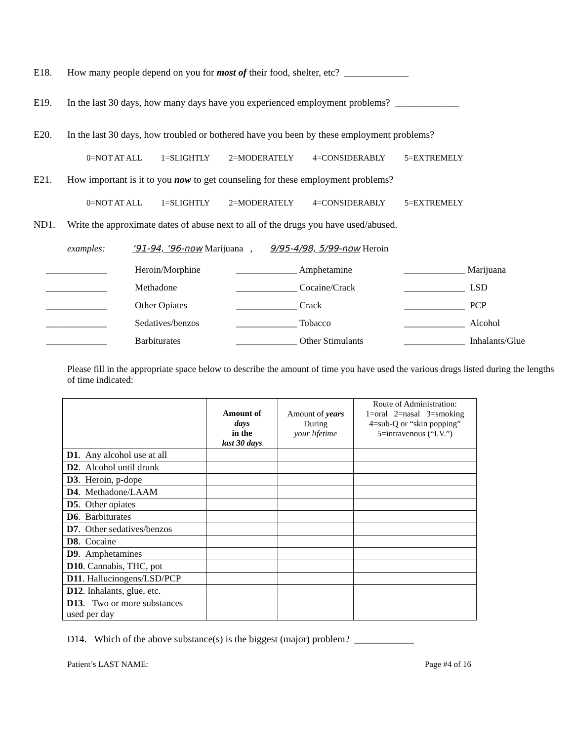E18. How many people depend on you for most of their food, shelter, etc? _____________
E19. In the last 30 days, how many days have you experienced employment problems? _____________
E20. In the last 30 days, how troubled or bothered have you been by these employment problems?
0=NOT AT ALL 1=SLIGHTLY 2=MODERATELY 4=CONSIDERABLY 5=EXTREMELY
E21. How important is it to you now to get counseling for these employment problems?
0=NOT AT ALL 1=SLIGHTLY 2=MODERATELY 4=CONSIDERABLY 5=EXTREMELY
ND1. Write the approximate dates of abuse next to all of the drugs you have used/abused.
examples: ‘91-94, ‘96-now Marijuana , 9/95-4/98, 5/99-now Heroin
| _____________ | Heroin/Morphine | _____________ Amphetamine | _____________ Marijuana |
| _____________ | Methadone | _____________ Cocaine/Crack | _____________ LSD |
| _____________ | Other Opiates | _____________ Crack | _____________ PCP |
| _____________ | Sedatives/benzos | _____________ Tobacco | _____________ Alcohol |
| _____________ | Barbiturates | _____________ Other Stimulants | _____________ Inhalants/Glue |
Please fill in the appropriate space below to describe the amount of time you have used the various drugs listed during the lengths of time indicated:
| | Amount of days in the last 30 days | Amount of years During your lifetime | Route of Administration: 1=oral 2=nasal 3=smoking 4=sub-Q or “skin popping” 5=intravenous (“I.V.”) |
| --- | --- | --- | --- |
| D1 . Any alcohol use at all | | | |
| D2 . Alcohol until drunk | | | |
| D3 . Heroin, p-dope | | | |
| D4 . Methadone/LAAM | | | |
| D5 . Other opiates | | | |
| D6 . Barbiturates | | | |
| D7 . Other sedatives/benzos | | | |
| D8 . Cocaine | | | |
| D9 . Amphetamines | | | |
| D10 . Cannabis, THC, pot | | | |
| D11 . Hallucinogens/LSD/PCP | | | |
| D12 . Inhalants, glue, etc. | | | |
| D13 . Two or more substances used per day | | | |
D14. Which of the above substance(s) is the biggest (major) problem? ____________
Patient’s LAST NAME: Page #4 of 16